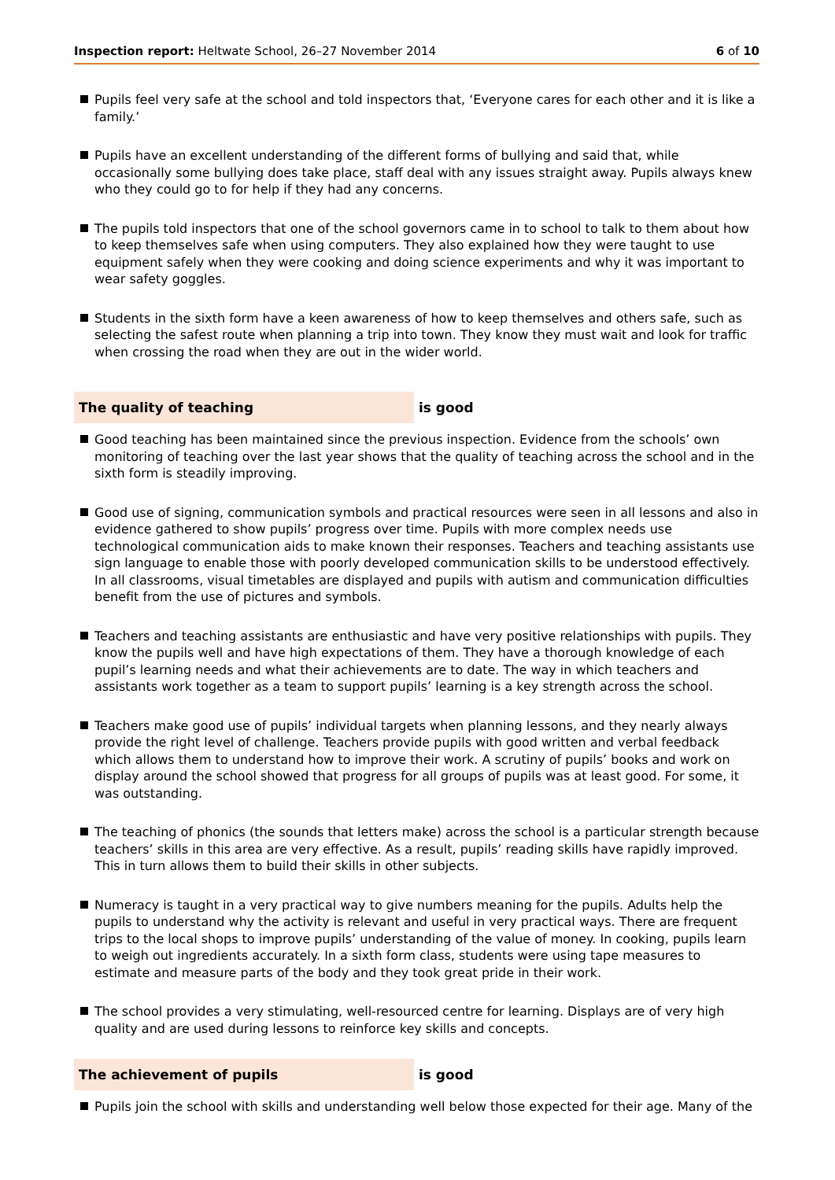Inspection report: Heltwate School, 26–27 November 2014
6 of 10
Pupils feel very safe at the school and told inspectors that, ‘Everyone cares for each other and it is like a family.’
Pupils have an excellent understanding of the different forms of bullying and said that, while occasionally some bullying does take place, staff deal with any issues straight away. Pupils always knew who they could go to for help if they had any concerns.
The pupils told inspectors that one of the school governors came in to school to talk to them about how to keep themselves safe when using computers. They also explained how they were taught to use equipment safely when they were cooking and doing science experiments and why it was important to wear safety goggles.
Students in the sixth form have a keen awareness of how to keep themselves and others safe, such as selecting the safest route when planning a trip into town. They know they must wait and look for traffic when crossing the road when they are out in the wider world.
The quality of teaching
is good
Good teaching has been maintained since the previous inspection. Evidence from the schools’ own monitoring of teaching over the last year shows that the quality of teaching across the school and in the sixth form is steadily improving.
Good use of signing, communication symbols and practical resources were seen in all lessons and also in evidence gathered to show pupils’ progress over time. Pupils with more complex needs use technological communication aids to make known their responses. Teachers and teaching assistants use sign language to enable those with poorly developed communication skills to be understood effectively. In all classrooms, visual timetables are displayed and pupils with autism and communication difficulties benefit from the use of pictures and symbols.
Teachers and teaching assistants are enthusiastic and have very positive relationships with pupils. They know the pupils well and have high expectations of them. They have a thorough knowledge of each pupil’s learning needs and what their achievements are to date. The way in which teachers and assistants work together as a team to support pupils’ learning is a key strength across the school.
Teachers make good use of pupils’ individual targets when planning lessons, and they nearly always provide the right level of challenge. Teachers provide pupils with good written and verbal feedback which allows them to understand how to improve their work. A scrutiny of pupils’ books and work on display around the school showed that progress for all groups of pupils was at least good. For some, it was outstanding.
The teaching of phonics (the sounds that letters make) across the school is a particular strength because teachers’ skills in this area are very effective. As a result, pupils’ reading skills have rapidly improved. This in turn allows them to build their skills in other subjects.
Numeracy is taught in a very practical way to give numbers meaning for the pupils. Adults help the pupils to understand why the activity is relevant and useful in very practical ways. There are frequent trips to the local shops to improve pupils’ understanding of the value of money. In cooking, pupils learn to weigh out ingredients accurately. In a sixth form class, students were using tape measures to estimate and measure parts of the body and they took great pride in their work.
The school provides a very stimulating, well-resourced centre for learning. Displays are of very high quality and are used during lessons to reinforce key skills and concepts.
The achievement of pupils
is good
Pupils join the school with skills and understanding well below those expected for their age. Many of the